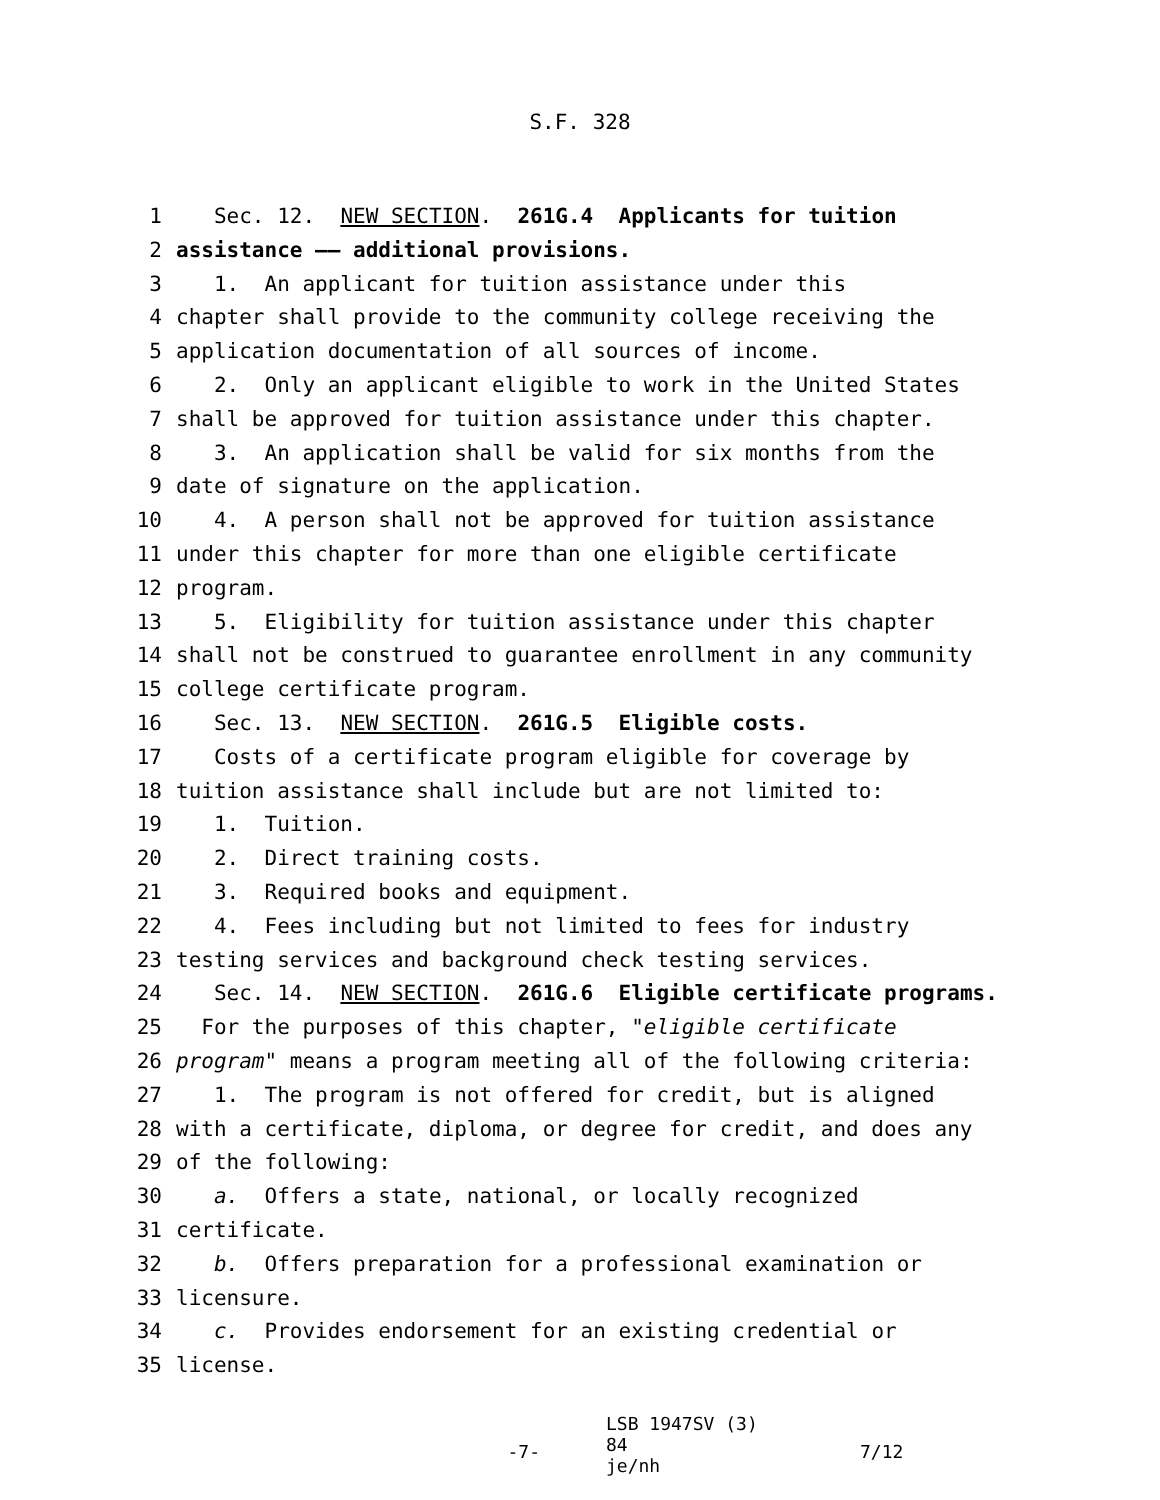S.F. 328
1 Sec. 12. NEW SECTION. 261G.4 Applicants for tuition
2 assistance —— additional provisions.
3 1. An applicant for tuition assistance under this
4 chapter shall provide to the community college receiving the
5 application documentation of all sources of income.
6 2. Only an applicant eligible to work in the United States
7 shall be approved for tuition assistance under this chapter.
8 3. An application shall be valid for six months from the
9 date of signature on the application.
10 4. A person shall not be approved for tuition assistance
11 under this chapter for more than one eligible certificate
12 program.
13 5. Eligibility for tuition assistance under this chapter
14 shall not be construed to guarantee enrollment in any community
15 college certificate program.
16 Sec. 13. NEW SECTION. 261G.5 Eligible costs.
17 Costs of a certificate program eligible for coverage by
18 tuition assistance shall include but are not limited to:
19 1. Tuition.
20 2. Direct training costs.
21 3. Required books and equipment.
22 4. Fees including but not limited to fees for industry
23 testing services and background check testing services.
24 Sec. 14. NEW SECTION. 261G.6 Eligible certificate programs.
25 For the purposes of this chapter, "eligible certificate
26 program" means a program meeting all of the following criteria:
27 1. The program is not offered for credit, but is aligned
28 with a certificate, diploma, or degree for credit, and does any
29 of the following:
30 a. Offers a state, national, or locally recognized
31 certificate.
32 b. Offers preparation for a professional examination or
33 licensure.
34 c. Provides endorsement for an existing credential or
35 license.
-7-
LSB 1947SV (3) 84
je/nh
7/12